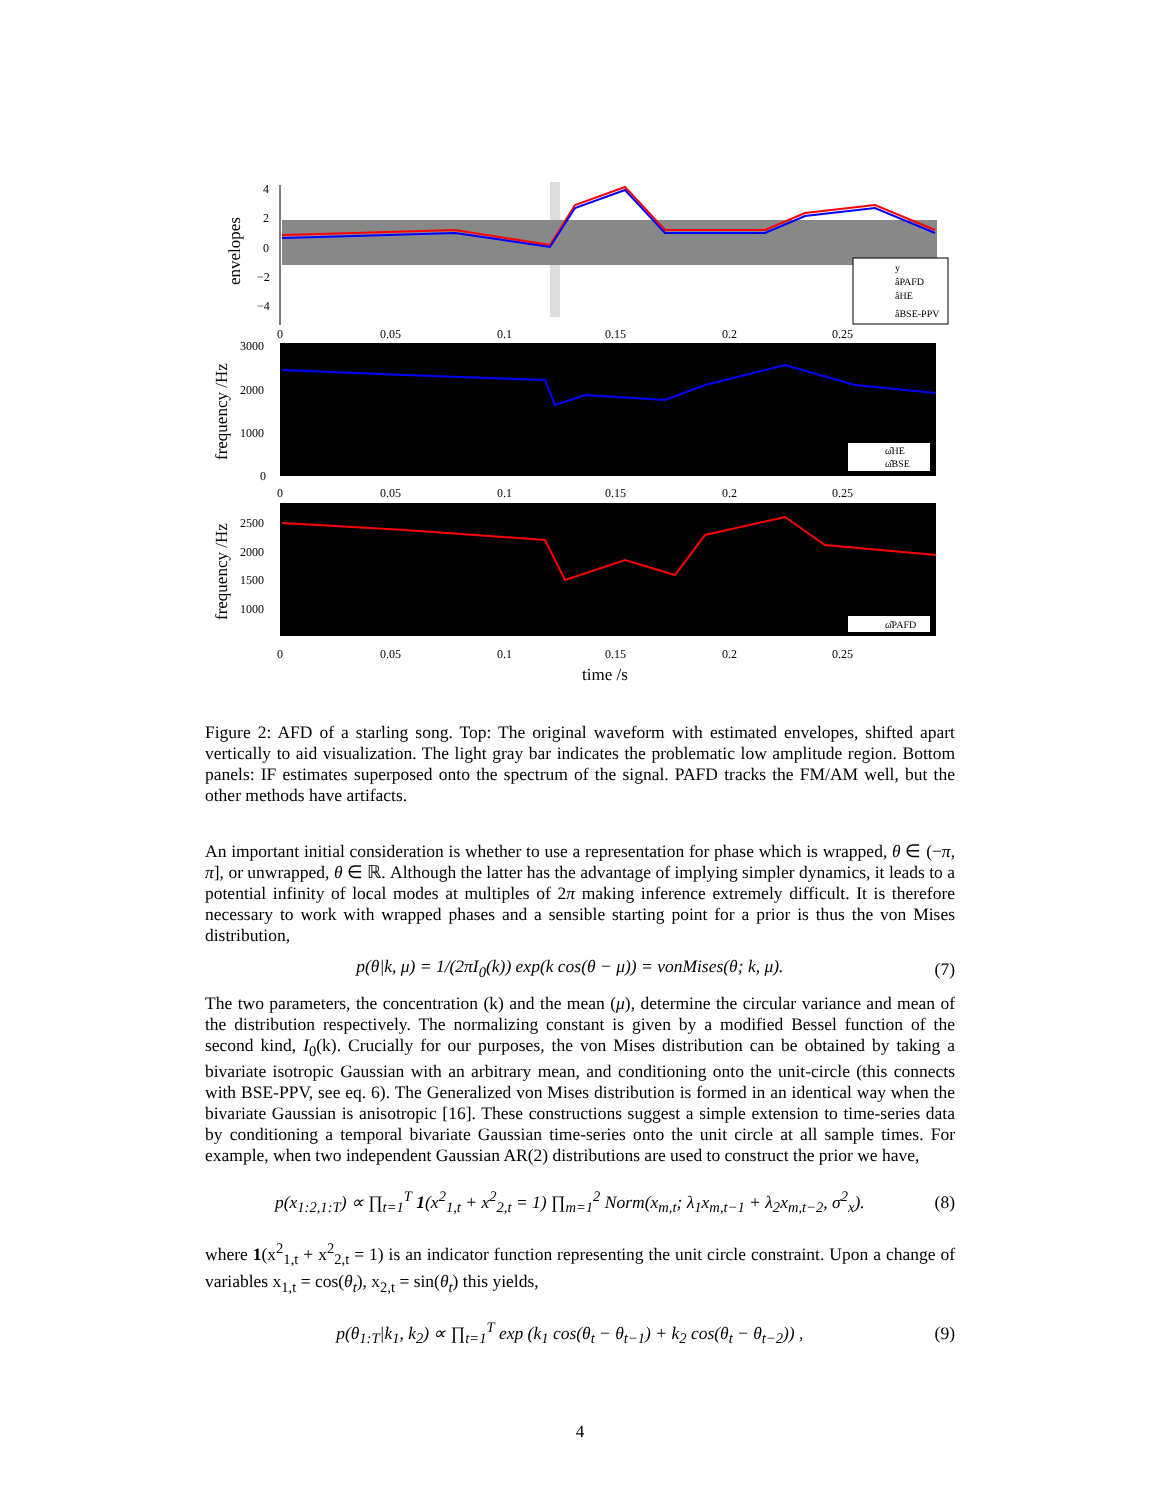envelopes
4
2
0
−2
−4
y
âPAFD
âHE
âBSE-PPV
0
0.05
0.1
0.15
0.2
0.25
frequency /Hz
3000
2000
1000
0
ω̂HE
ω̂BSE
0
0.05
0.1
0.15
0.2
0.25
frequency /Hz
2500
2000
1500
1000
ω̂PAFD
0
0.05
0.1
0.15
0.2
0.25
time /s
Figure 2: AFD of a starling song. Top: The original waveform with estimated envelopes, shifted apart vertically to aid visualization. The light gray bar indicates the problematic low amplitude region. Bottom panels: IF estimates superposed onto the spectrum of the signal. PAFD tracks the FM/AM well, but the other methods have artifacts.
An important initial consideration is whether to use a representation for phase which is wrapped, θ ∈ (−π, π], or unwrapped, θ ∈ ℝ. Although the latter has the advantage of implying simpler dynamics, it leads to a potential infinity of local modes at multiples of 2π making inference extremely difficult. It is therefore necessary to work with wrapped phases and a sensible starting point for a prior is thus the von Mises distribution,
p(θ|k, μ) = 1/(2πI<sub>0</sub>(k)) exp(k cos(θ − μ)) = vonMises(θ; k, μ). (7)
The two parameters, the concentration (k) and the mean (μ), determine the circular variance and mean of the distribution respectively. The normalizing constant is given by a modified Bessel function of the second kind, I<sub>0</sub>(k). Crucially for our purposes, the von Mises distribution can be obtained by taking a bivariate isotropic Gaussian with an arbitrary mean, and conditioning onto the unit-circle (this connects with BSE-PPV, see eq. 6). The Generalized von Mises distribution is formed in an identical way when the bivariate Gaussian is anisotropic [16]. These constructions suggest a simple extension to time-series data by conditioning a temporal bivariate Gaussian time-series onto the unit circle at all sample times. For example, when two independent Gaussian AR(2) distributions are used to construct the prior we have,
p(x<sub>1:2,1:T</sub>) ∝ ∏<sub>t=1</sub><sup>T</sup> 1(x<sup>2</sup><sub>1,t</sub> + x<sup>2</sup><sub>2,t</sub> = 1) ∏<sub>m=1</sub><sup>2</sup> Norm(x<sub>m,t</sub>; λ<sub>1</sub>x<sub>m,t−1</sub> + λ<sub>2</sub>x<sub>m,t−2</sub>, σ<sup>2</sup><sub>x</sub>). (8)
where 1(x<sup>2</sup><sub>1,t</sub> + x<sup>2</sup><sub>2,t</sub> = 1) is an indicator function representing the unit circle constraint. Upon a change of variables x<sub>1,t</sub> = cos(θ<sub>t</sub>), x<sub>2,t</sub> = sin(θ<sub>t</sub>) this yields,
p(θ<sub>1:T</sub>|k<sub>1</sub>, k<sub>2</sub>) ∝ ∏<sub>t=1</sub><sup>T</sup> exp (k<sub>1</sub> cos(θ<sub>t</sub> − θ<sub>t−1</sub>) + k<sub>2</sub> cos(θ<sub>t</sub> − θ<sub>t−2</sub>)) , (9)
4